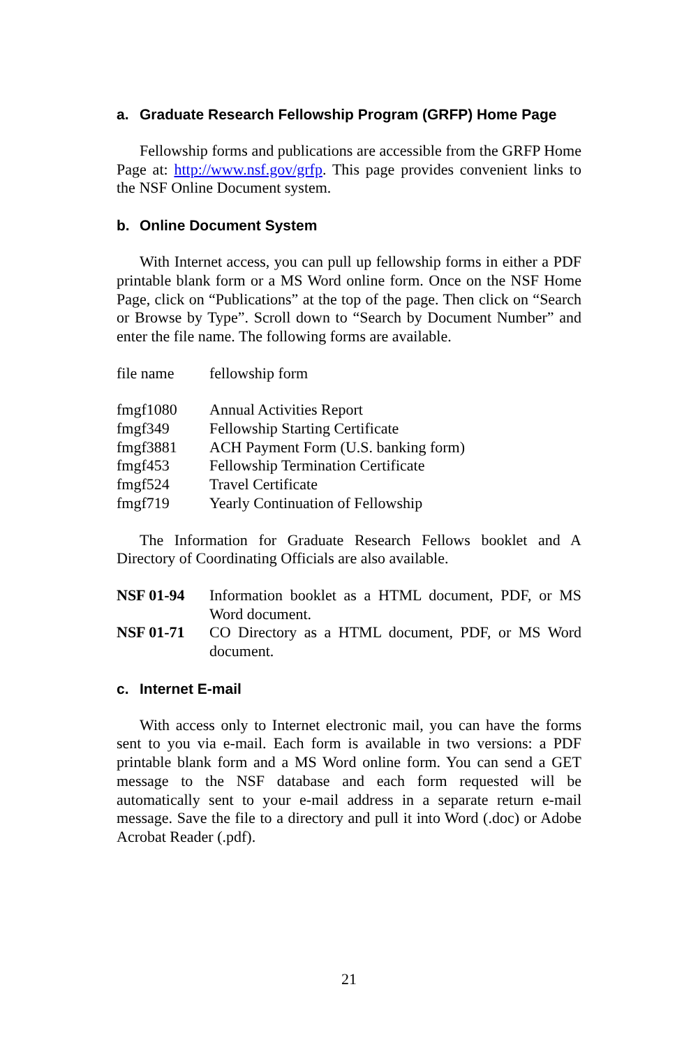a. Graduate Research Fellowship Program (GRFP) Home Page
Fellowship forms and publications are accessible from the GRFP Home Page at: http://www.nsf.gov/grfp. This page provides convenient links to the NSF Online Document system.
b. Online Document System
With Internet access, you can pull up fellowship forms in either a PDF printable blank form or a MS Word online form. Once on the NSF Home Page, click on “Publications” at the top of the page. Then click on “Search or Browse by Type”. Scroll down to “Search by Document Number” and enter the file name. The following forms are available.
| file name | fellowship form |
| fmgf1080 | Annual Activities Report |
| fmgf349 | Fellowship Starting Certificate |
| fmgf3881 | ACH Payment Form (U.S. banking form) |
| fmgf453 | Fellowship Termination Certificate |
| fmgf524 | Travel Certificate |
| fmgf719 | Yearly Continuation of Fellowship |
The Information for Graduate Research Fellows booklet and A Directory of Coordinating Officials are also available.
| NSF 01-94 | Information booklet as a HTML document, PDF, or MS Word document. |
| NSF 01-71 | CO Directory as a HTML document, PDF, or MS Word document. |
c. Internet E-mail
With access only to Internet electronic mail, you can have the forms sent to you via e-mail. Each form is available in two versions: a PDF printable blank form and a MS Word online form. You can send a GET message to the NSF database and each form requested will be automatically sent to your e-mail address in a separate return e-mail message. Save the file to a directory and pull it into Word (.doc) or Adobe Acrobat Reader (.pdf).
21